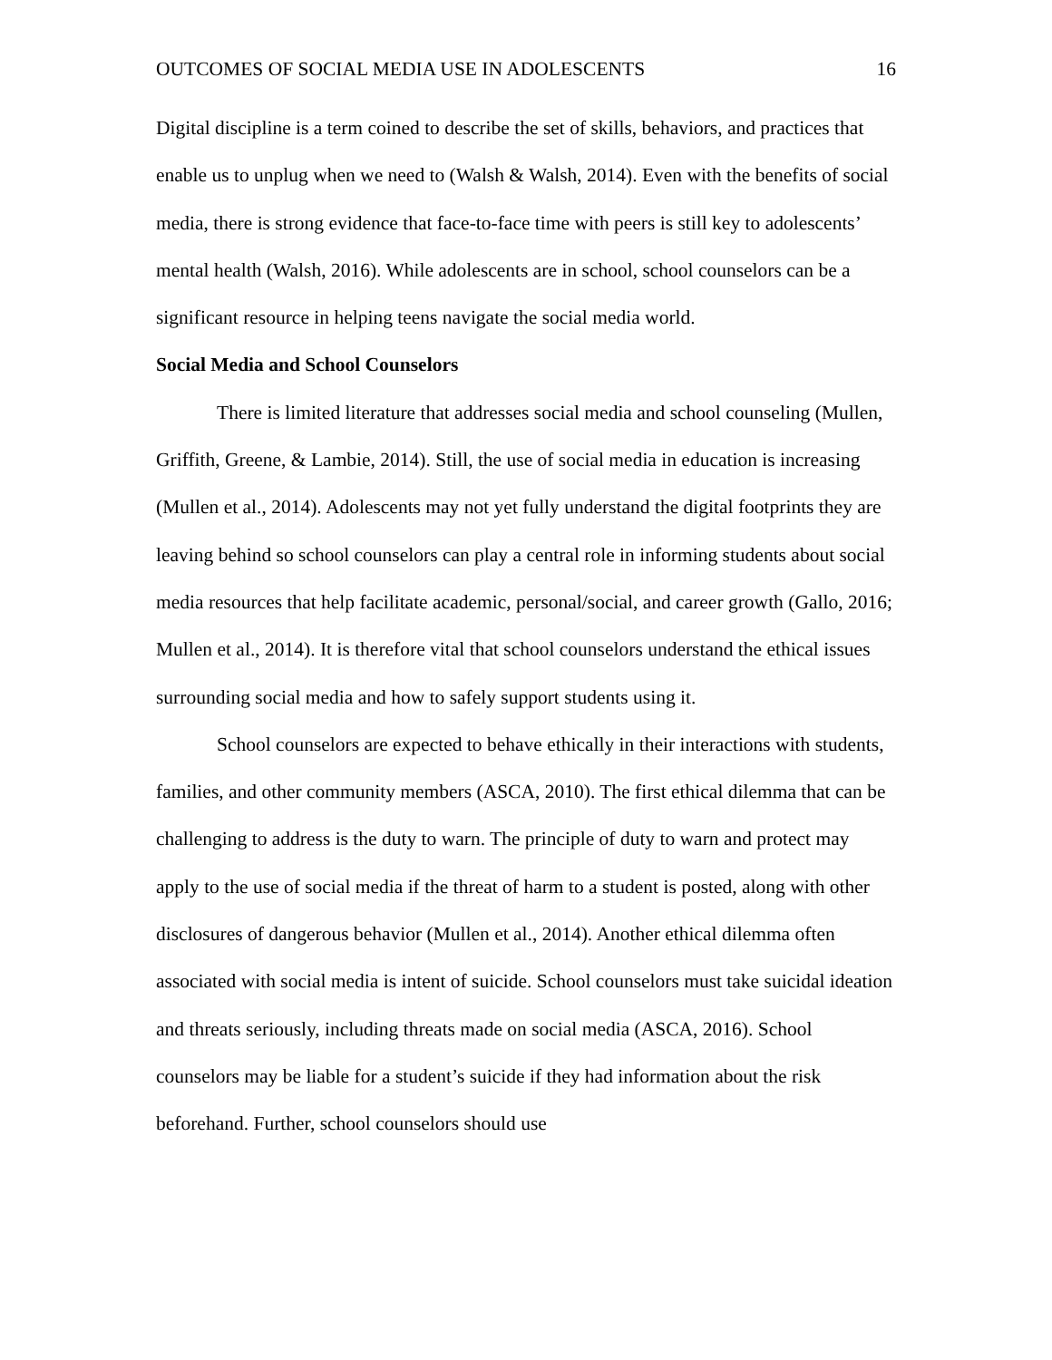OUTCOMES OF SOCIAL MEDIA USE IN ADOLESCENTS 16
Digital discipline is a term coined to describe the set of skills, behaviors, and practices that enable us to unplug when we need to (Walsh & Walsh, 2014). Even with the benefits of social media, there is strong evidence that face-to-face time with peers is still key to adolescents’ mental health (Walsh, 2016). While adolescents are in school, school counselors can be a significant resource in helping teens navigate the social media world.
Social Media and School Counselors
There is limited literature that addresses social media and school counseling (Mullen, Griffith, Greene, & Lambie, 2014). Still, the use of social media in education is increasing (Mullen et al., 2014). Adolescents may not yet fully understand the digital footprints they are leaving behind so school counselors can play a central role in informing students about social media resources that help facilitate academic, personal/social, and career growth (Gallo, 2016; Mullen et al., 2014). It is therefore vital that school counselors understand the ethical issues surrounding social media and how to safely support students using it.
School counselors are expected to behave ethically in their interactions with students, families, and other community members (ASCA, 2010). The first ethical dilemma that can be challenging to address is the duty to warn. The principle of duty to warn and protect may apply to the use of social media if the threat of harm to a student is posted, along with other disclosures of dangerous behavior (Mullen et al., 2014). Another ethical dilemma often associated with social media is intent of suicide. School counselors must take suicidal ideation and threats seriously, including threats made on social media (ASCA, 2016). School counselors may be liable for a student’s suicide if they had information about the risk beforehand. Further, school counselors should use